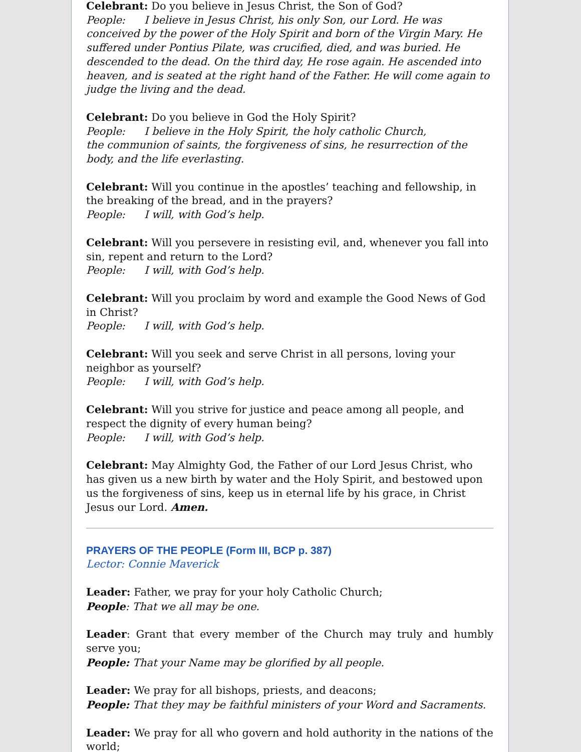Celebrant: Do you believe in Jesus Christ, the Son of God?
People: I believe in Jesus Christ, his only Son, our Lord. He was conceived by the power of the Holy Spirit and born of the Virgin Mary. He suffered under Pontius Pilate, was crucified, died, and was buried. He descended to the dead. On the third day, He rose again. He ascended into heaven, and is seated at the right hand of the Father. He will come again to judge the living and the dead.
Celebrant: Do you believe in God the Holy Spirit?
People: I believe in the Holy Spirit, the holy catholic Church,
the communion of saints, the forgiveness of sins, he resurrection of the body, and the life everlasting.
Celebrant: Will you continue in the apostles’ teaching and fellowship, in the breaking of the bread, and in the prayers?
People: I will, with God’s help.
Celebrant: Will you persevere in resisting evil, and, whenever you fall into sin, repent and return to the Lord?
People: I will, with God’s help.
Celebrant: Will you proclaim by word and example the Good News of God in Christ?
People: I will, with God’s help.
Celebrant: Will you seek and serve Christ in all persons, loving your neighbor as yourself?
People: I will, with God’s help.
Celebrant: Will you strive for justice and peace among all people, and respect the dignity of every human being?
People: I will, with God’s help.
Celebrant: May Almighty God, the Father of our Lord Jesus Christ, who has given us a new birth by water and the Holy Spirit, and bestowed upon us the forgiveness of sins, keep us in eternal life by his grace, in Christ Jesus our Lord. Amen.
PRAYERS OF THE PEOPLE (Form III, BCP p. 387)
Lector: Connie Maverick
Leader: Father, we pray for your holy Catholic Church;
People: That we all may be one.
Leader: Grant that every member of the Church may truly and humbly serve you;
People: That your Name may be glorified by all people.
Leader: We pray for all bishops, priests, and deacons;
People: That they may be faithful ministers of your Word and Sacraments.
Leader: We pray for all who govern and hold authority in the nations of the world;